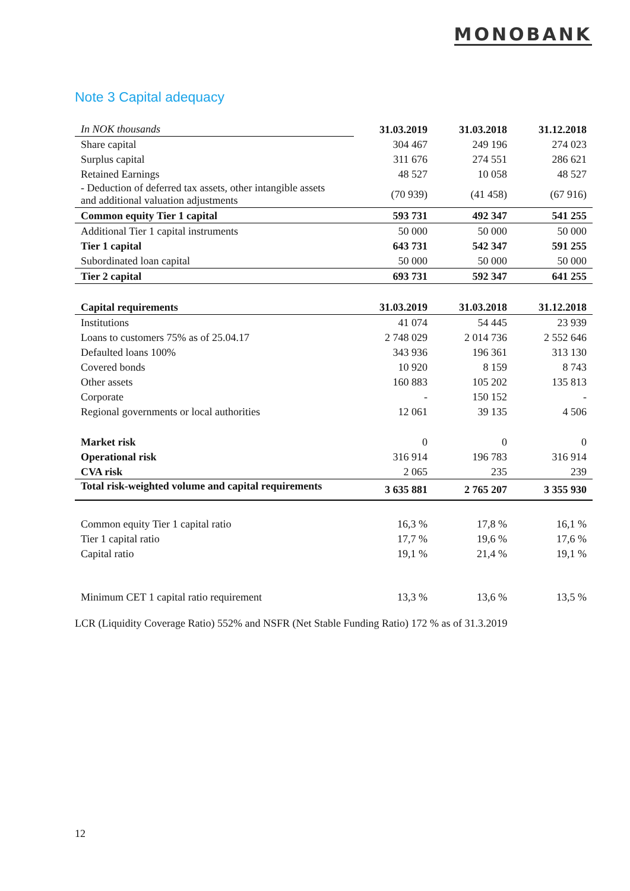MONOBANK
Note 3 Capital adequacy
| In NOK thousands | 31.03.2019 | 31.03.2018 | 31.12.2018 |
| Share capital | 304 467 | 249 196 | 274 023 |
| Surplus capital | 311 676 | 274 551 | 286 621 |
| Retained Earnings | 48 527 | 10 058 | 48 527 |
| - Deduction of deferred tax assets, other intangible assets and additional valuation adjustments | (70 939) | (41 458) | (67 916) |
| Common equity Tier 1 capital | 593 731 | 492 347 | 541 255 |
| Additional Tier 1 capital instruments | 50 000 | 50 000 | 50 000 |
| Tier 1 capital | 643 731 | 542 347 | 591 255 |
| Subordinated loan capital | 50 000 | 50 000 | 50 000 |
| Tier 2 capital | 693 731 | 592 347 | 641 255 |
| Capital requirements | 31.03.2019 | 31.03.2018 | 31.12.2018 |
| Institutions | 41 074 | 54 445 | 23 939 |
| Loans to customers 75% as of 25.04.17 | 2 748 029 | 2 014 736 | 2 552 646 |
| Defaulted loans 100% | 343 936 | 196 361 | 313 130 |
| Covered bonds | 10 920 | 8 159 | 8 743 |
| Other assets | 160 883 | 105 202 | 135 813 |
| Corporate | - | 150 152 | - |
| Regional governments or local authorities | 12 061 | 39 135 | 4 506 |
| Market risk | 0 | 0 | 0 |
| Operational risk | 316 914 | 196 783 | 316 914 |
| CVA risk | 2 065 | 235 | 239 |
| Total risk-weighted volume and capital requirements | 3 635 881 | 2 765 207 | 3 355 930 |
| Common equity Tier 1 capital ratio | 16,3 % | 17,8 % | 16,1 % |
| Tier 1 capital ratio | 17,7 % | 19,6 % | 17,6 % |
| Capital ratio | 19,1 % | 21,4 % | 19,1 % |
| Minimum CET 1 capital ratio requirement | 13,3 % | 13,6 % | 13,5 % |
LCR (Liquidity Coverage Ratio) 552% and NSFR (Net Stable Funding Ratio) 172 % as of 31.3.2019
12